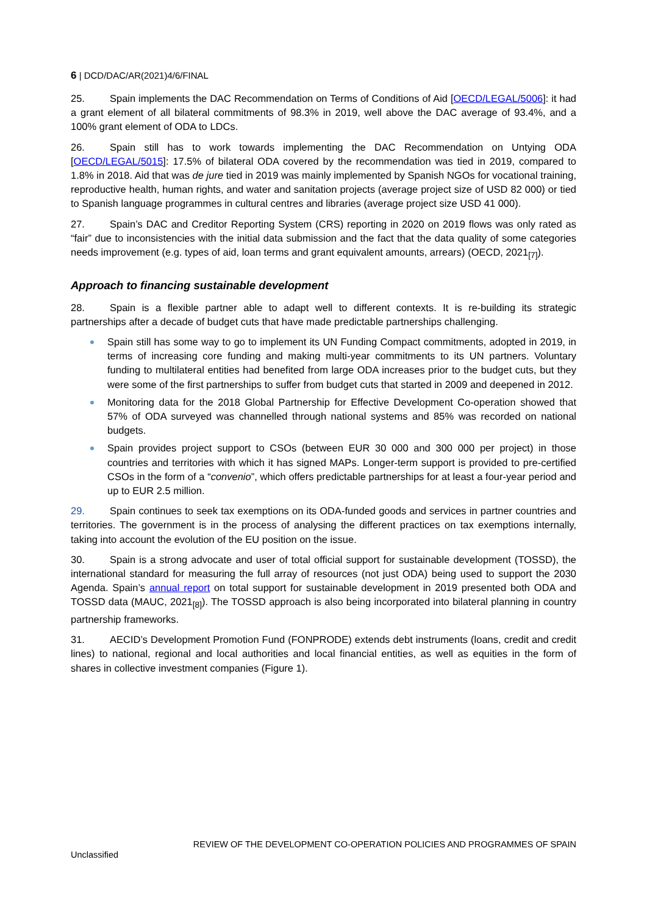6 | DCD/DAC/AR(2021)4/6/FINAL
25. Spain implements the DAC Recommendation on Terms of Conditions of Aid [OECD/LEGAL/5006]: it had a grant element of all bilateral commitments of 98.3% in 2019, well above the DAC average of 93.4%, and a 100% grant element of ODA to LDCs.
26. Spain still has to work towards implementing the DAC Recommendation on Untying ODA [OECD/LEGAL/5015]: 17.5% of bilateral ODA covered by the recommendation was tied in 2019, compared to 1.8% in 2018. Aid that was de jure tied in 2019 was mainly implemented by Spanish NGOs for vocational training, reproductive health, human rights, and water and sanitation projects (average project size of USD 82 000) or tied to Spanish language programmes in cultural centres and libraries (average project size USD 41 000).
27. Spain’s DAC and Creditor Reporting System (CRS) reporting in 2020 on 2019 flows was only rated as “fair” due to inconsistencies with the initial data submission and the fact that the data quality of some categories needs improvement (e.g. types of aid, loan terms and grant equivalent amounts, arrears) (OECD, 2021<sub>[7]</sub>).
Approach to financing sustainable development
28. Spain is a flexible partner able to adapt well to different contexts. It is re-building its strategic partnerships after a decade of budget cuts that have made predictable partnerships challenging.
Spain still has some way to go to implement its UN Funding Compact commitments, adopted in 2019, in terms of increasing core funding and making multi-year commitments to its UN partners. Voluntary funding to multilateral entities had benefited from large ODA increases prior to the budget cuts, but they were some of the first partnerships to suffer from budget cuts that started in 2009 and deepened in 2012.
Monitoring data for the 2018 Global Partnership for Effective Development Co-operation showed that 57% of ODA surveyed was channelled through national systems and 85% was recorded on national budgets.
Spain provides project support to CSOs (between EUR 30 000 and 300 000 per project) in those countries and territories with which it has signed MAPs. Longer-term support is provided to pre-certified CSOs in the form of a “convenio”, which offers predictable partnerships for at least a four-year period and up to EUR 2.5 million.
29. Spain continues to seek tax exemptions on its ODA-funded goods and services in partner countries and territories. The government is in the process of analysing the different practices on tax exemptions internally, taking into account the evolution of the EU position on the issue.
30. Spain is a strong advocate and user of total official support for sustainable development (TOSSD), the international standard for measuring the full array of resources (not just ODA) being used to support the 2030 Agenda. Spain’s annual report on total support for sustainable development in 2019 presented both ODA and TOSSD data (MAUC, 2021<sub>[8]</sub>). The TOSSD approach is also being incorporated into bilateral planning in country partnership frameworks.
31. AECID’s Development Promotion Fund (FONPRODE) extends debt instruments (loans, credit and credit lines) to national, regional and local authorities and local financial entities, as well as equities in the form of shares in collective investment companies (Figure 1).
REVIEW OF THE DEVELOPMENT CO-OPERATION POLICIES AND PROGRAMMES OF SPAIN
Unclassified